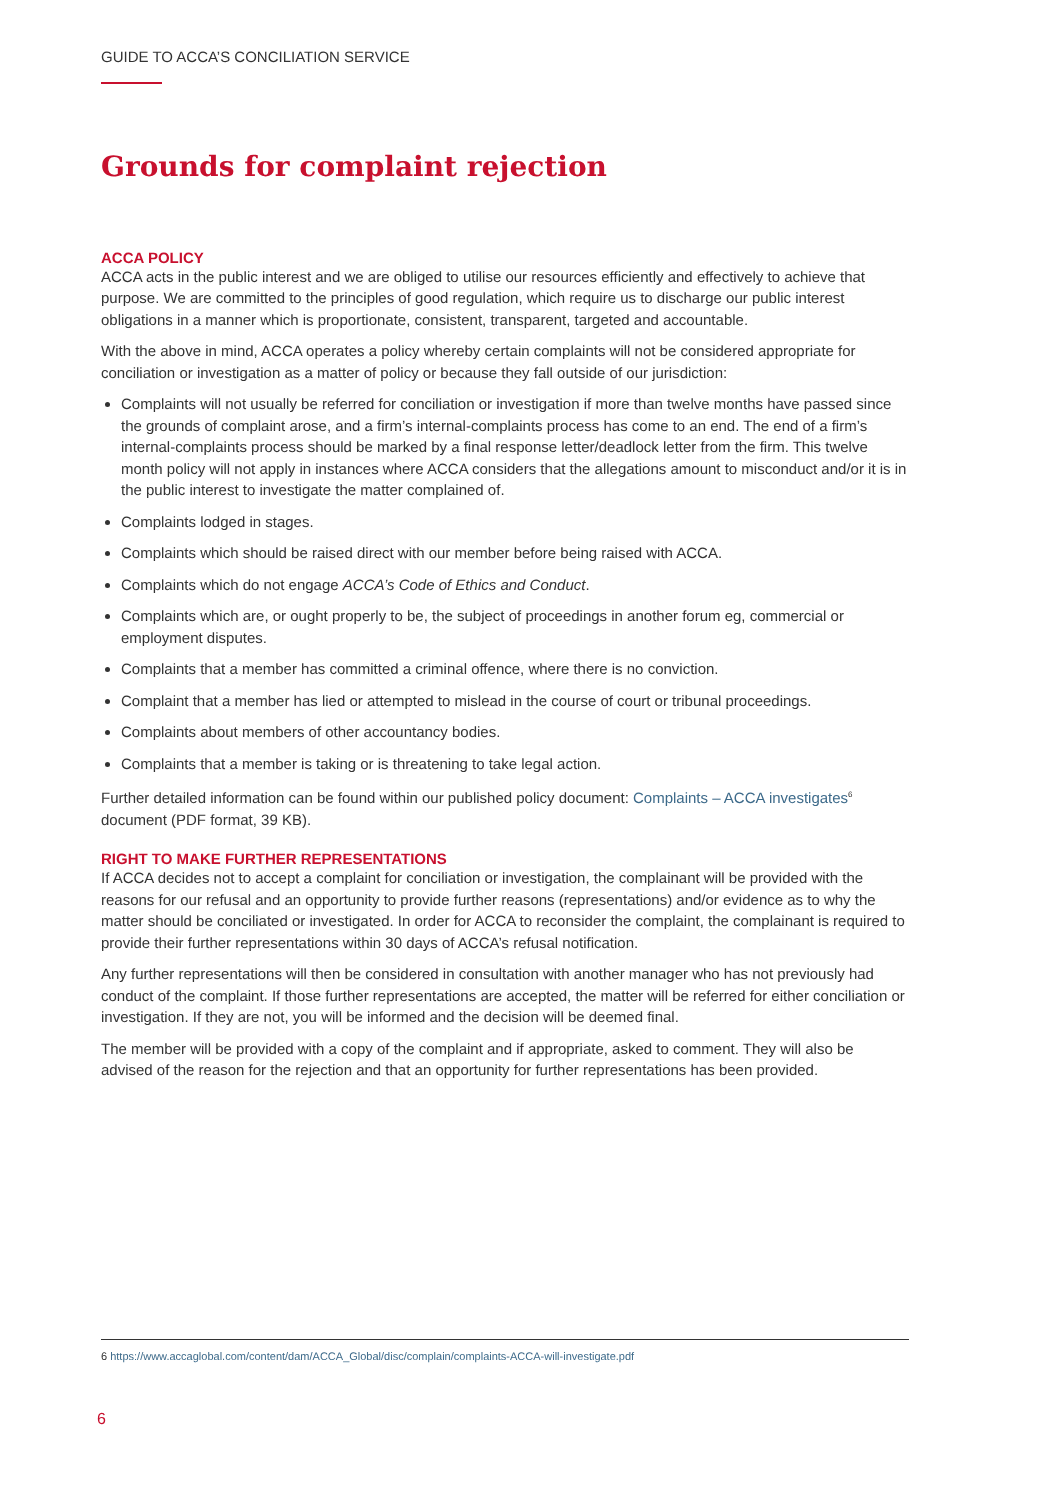GUIDE TO ACCA’S CONCILIATION SERVICE
Grounds for complaint rejection
ACCA POLICY
ACCA acts in the public interest and we are obliged to utilise our resources efficiently and effectively to achieve that purpose. We are committed to the principles of good regulation, which require us to discharge our public interest obligations in a manner which is proportionate, consistent, transparent, targeted and accountable.
With the above in mind, ACCA operates a policy whereby certain complaints will not be considered appropriate for conciliation or investigation as a matter of policy or because they fall outside of our jurisdiction:
Complaints will not usually be referred for conciliation or investigation if more than twelve months have passed since the grounds of complaint arose, and a firm’s internal-complaints process has come to an end. The end of a firm’s internal-complaints process should be marked by a final response letter/deadlock letter from the firm. This twelve month policy will not apply in instances where ACCA considers that the allegations amount to misconduct and/or it is in the public interest to investigate the matter complained of.
Complaints lodged in stages.
Complaints which should be raised direct with our member before being raised with ACCA.
Complaints which do not engage ACCA’s Code of Ethics and Conduct.
Complaints which are, or ought properly to be, the subject of proceedings in another forum eg, commercial or employment disputes.
Complaints that a member has committed a criminal offence, where there is no conviction.
Complaint that a member has lied or attempted to mislead in the course of court or tribunal proceedings.
Complaints about members of other accountancy bodies.
Complaints that a member is taking or is threatening to take legal action.
Further detailed information can be found within our published policy document: Complaints – ACCA investigates<sup>6</sup> document (PDF format, 39 KB).
RIGHT TO MAKE FURTHER REPRESENTATIONS
If ACCA decides not to accept a complaint for conciliation or investigation, the complainant will be provided with the reasons for our refusal and an opportunity to provide further reasons (representations) and/or evidence as to why the matter should be conciliated or investigated. In order for ACCA to reconsider the complaint, the complainant is required to provide their further representations within 30 days of ACCA’s refusal notification.
Any further representations will then be considered in consultation with another manager who has not previously had conduct of the complaint. If those further representations are accepted, the matter will be referred for either conciliation or investigation. If they are not, you will be informed and the decision will be deemed final.
The member will be provided with a copy of the complaint and if appropriate, asked to comment. They will also be advised of the reason for the rejection and that an opportunity for further representations has been provided.
6 https://www.accaglobal.com/content/dam/ACCA_Global/disc/complain/complaints-ACCA-will-investigate.pdf
6